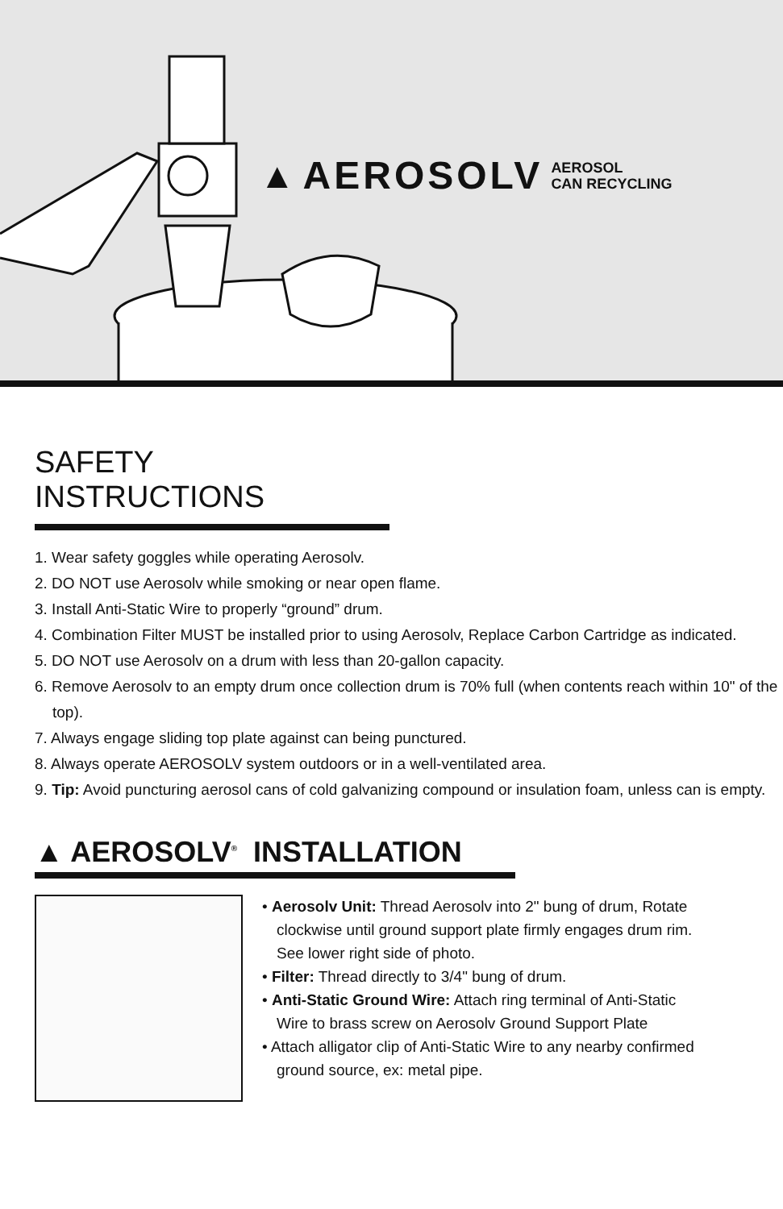▲ AEROSOLV AEROSOL
CAN RECYCLING
SAFETY INSTRUCTIONS
1. Wear safety goggles while operating Aerosolv.
2. DO NOT use Aerosolv while smoking or near open flame.
3. Install Anti-Static Wire to properly “ground” drum.
4. Combination Filter MUST be installed prior to using Aerosolv, Replace Carbon Cartridge as indicated.
5. DO NOT use Aerosolv on a drum with less than 20-gallon capacity.
6. Remove Aerosolv to an empty drum once collection drum is 70% full (when contents reach within 10" of the top).
7. Always engage sliding top plate against can being punctured.
8. Always operate AEROSOLV system outdoors or in a well-ventilated area.
9. Tip: Avoid puncturing aerosol cans of cold galvanizing compound or insulation foam, unless can is empty.
▲ AEROSOLV<sup>®</sup> INSTALLATION
• Aerosolv Unit: Thread Aerosolv into 2" bung of drum, Rotate clockwise until ground support plate firmly engages drum rim. See lower right side of photo.
• Filter: Thread directly to 3/4" bung of drum.
• Anti-Static Ground Wire: Attach ring terminal of Anti-Static Wire to brass screw on Aerosolv Ground Support Plate
• Attach alligator clip of Anti-Static Wire to any nearby confirmed ground source, ex: metal pipe.